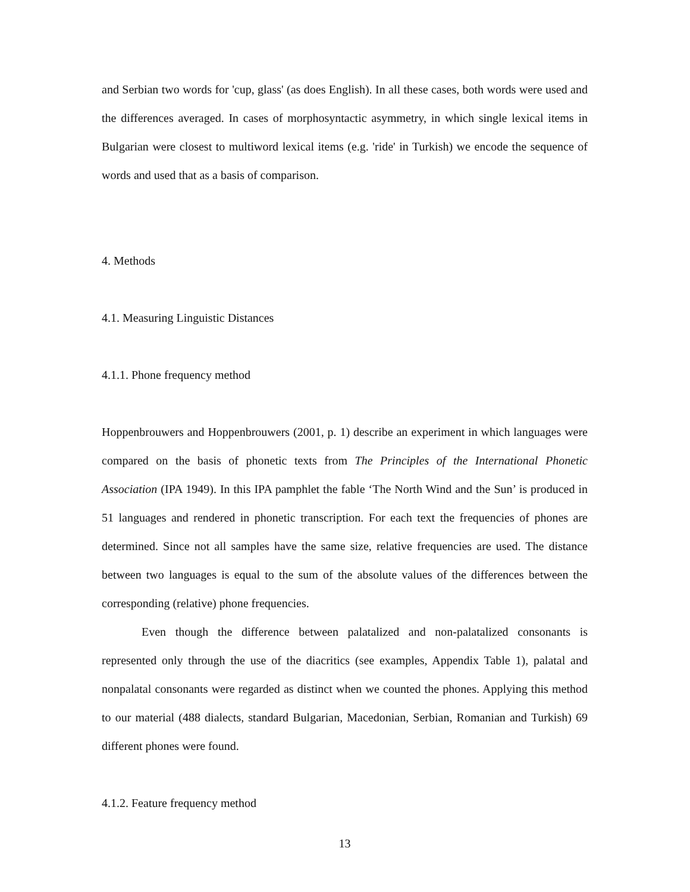and Serbian two words for 'cup, glass' (as does English). In all these cases, both words were used and the differences averaged. In cases of morphosyntactic asymmetry, in which single lexical items in Bulgarian were closest to multiword lexical items (e.g. 'ride' in Turkish) we encode the sequence of words and used that as a basis of comparison.
4. Methods
4.1. Measuring Linguistic Distances
4.1.1. Phone frequency method
Hoppenbrouwers and Hoppenbrouwers (2001, p. 1) describe an experiment in which languages were compared on the basis of phonetic texts from The Principles of the International Phonetic Association (IPA 1949). In this IPA pamphlet the fable ‘The North Wind and the Sun’ is produced in 51 languages and rendered in phonetic transcription. For each text the frequencies of phones are determined. Since not all samples have the same size, relative frequencies are used. The distance between two languages is equal to the sum of the absolute values of the differences between the corresponding (relative) phone frequencies.
Even though the difference between palatalized and non-palatalized consonants is represented only through the use of the diacritics (see examples, Appendix Table 1), palatal and nonpalatal consonants were regarded as distinct when we counted the phones. Applying this method to our material (488 dialects, standard Bulgarian, Macedonian, Serbian, Romanian and Turkish) 69 different phones were found.
4.1.2. Feature frequency method
13